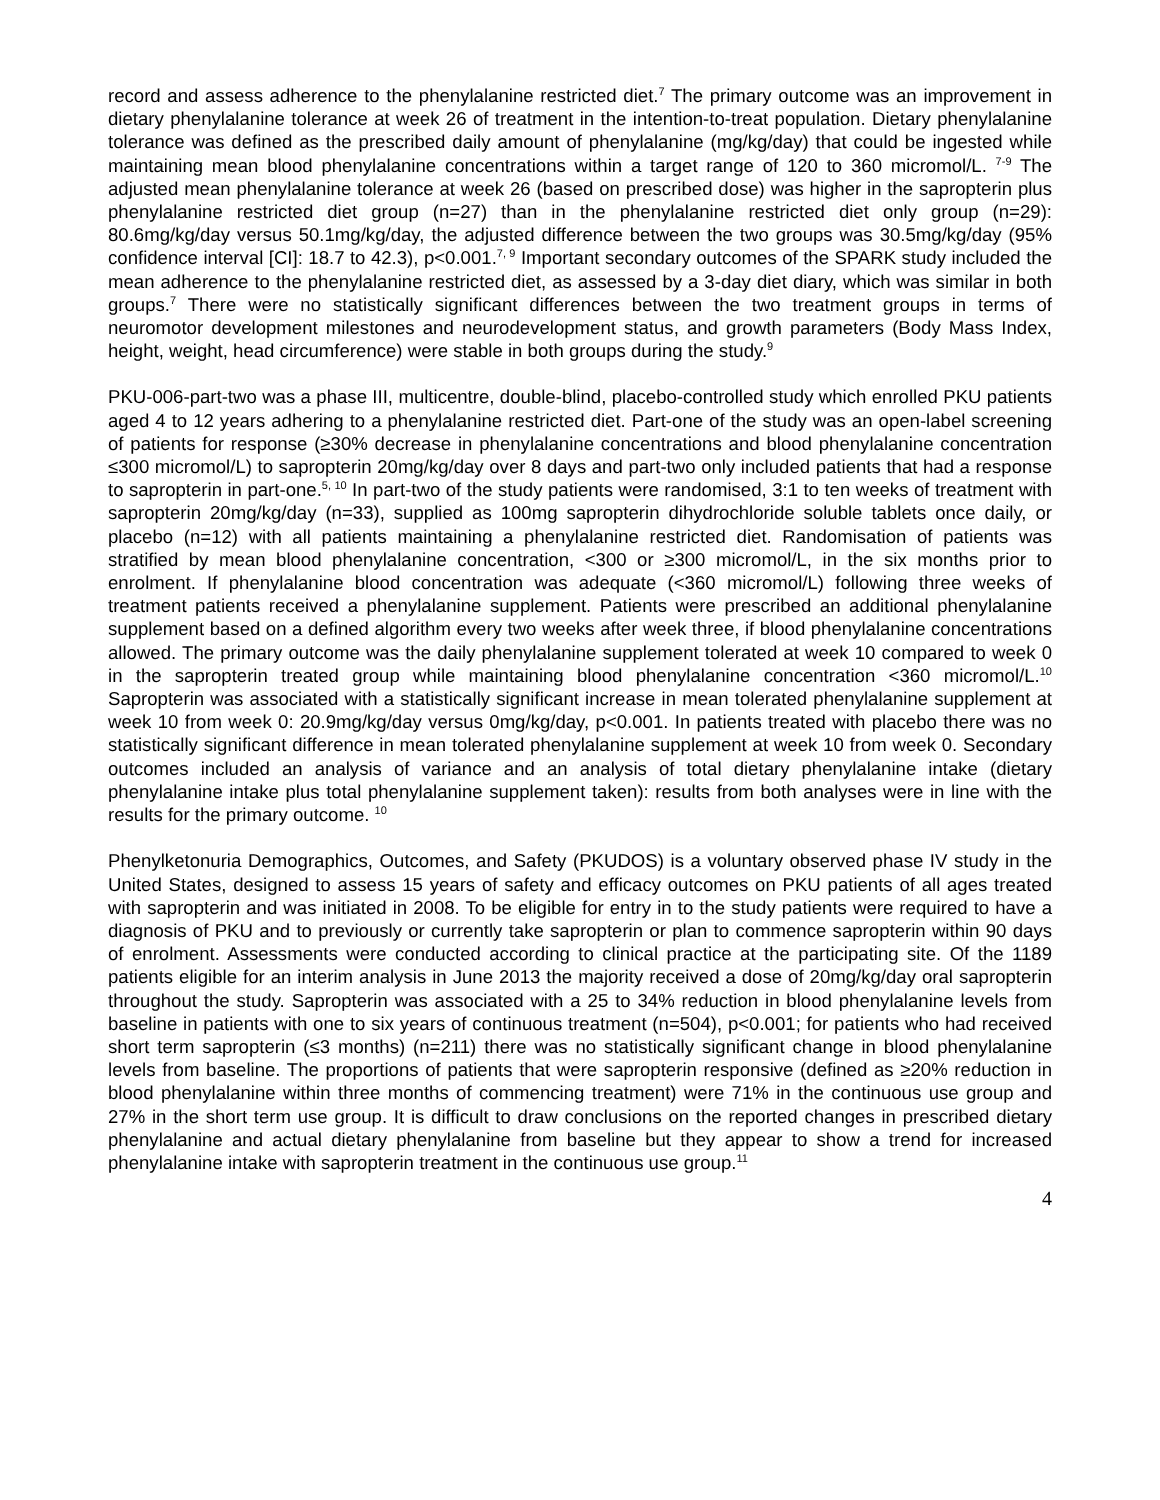record and assess adherence to the phenylalanine restricted diet.<sup>7</sup> The primary outcome was an improvement in dietary phenylalanine tolerance at week 26 of treatment in the intention-to-treat population. Dietary phenylalanine tolerance was defined as the prescribed daily amount of phenylalanine (mg/kg/day) that could be ingested while maintaining mean blood phenylalanine concentrations within a target range of 120 to 360 micromol/L. <sup>7-9</sup> The adjusted mean phenylalanine tolerance at week 26 (based on prescribed dose) was higher in the sapropterin plus phenylalanine restricted diet group (n=27) than in the phenylalanine restricted diet only group (n=29): 80.6mg/kg/day versus 50.1mg/kg/day, the adjusted difference between the two groups was 30.5mg/kg/day (95% confidence interval [CI]: 18.7 to 42.3), p<0.001.<sup>7, 9</sup> Important secondary outcomes of the SPARK study included the mean adherence to the phenylalanine restricted diet, as assessed by a 3-day diet diary, which was similar in both groups.<sup>7</sup> There were no statistically significant differences between the two treatment groups in terms of neuromotor development milestones and neurodevelopment status, and growth parameters (Body Mass Index, height, weight, head circumference) were stable in both groups during the study.<sup>9</sup>
PKU-006-part-two was a phase III, multicentre, double-blind, placebo-controlled study which enrolled PKU patients aged 4 to 12 years adhering to a phenylalanine restricted diet. Part-one of the study was an open-label screening of patients for response (≥30% decrease in phenylalanine concentrations and blood phenylalanine concentration ≤300 micromol/L) to sapropterin 20mg/kg/day over 8 days and part-two only included patients that had a response to sapropterin in part-one.<sup>5, 10</sup> In part-two of the study patients were randomised, 3:1 to ten weeks of treatment with sapropterin 20mg/kg/day (n=33), supplied as 100mg sapropterin dihydrochloride soluble tablets once daily, or placebo (n=12) with all patients maintaining a phenylalanine restricted diet. Randomisation of patients was stratified by mean blood phenylalanine concentration, <300 or ≥300 micromol/L, in the six months prior to enrolment. If phenylalanine blood concentration was adequate (<360 micromol/L) following three weeks of treatment patients received a phenylalanine supplement. Patients were prescribed an additional phenylalanine supplement based on a defined algorithm every two weeks after week three, if blood phenylalanine concentrations allowed. The primary outcome was the daily phenylalanine supplement tolerated at week 10 compared to week 0 in the sapropterin treated group while maintaining blood phenylalanine concentration <360 micromol/L.<sup>10</sup> Sapropterin was associated with a statistically significant increase in mean tolerated phenylalanine supplement at week 10 from week 0: 20.9mg/kg/day versus 0mg/kg/day, p<0.001. In patients treated with placebo there was no statistically significant difference in mean tolerated phenylalanine supplement at week 10 from week 0. Secondary outcomes included an analysis of variance and an analysis of total dietary phenylalanine intake (dietary phenylalanine intake plus total phenylalanine supplement taken): results from both analyses were in line with the results for the primary outcome. <sup>10</sup>
Phenylketonuria Demographics, Outcomes, and Safety (PKUDOS) is a voluntary observed phase IV study in the United States, designed to assess 15 years of safety and efficacy outcomes on PKU patients of all ages treated with sapropterin and was initiated in 2008. To be eligible for entry in to the study patients were required to have a diagnosis of PKU and to previously or currently take sapropterin or plan to commence sapropterin within 90 days of enrolment. Assessments were conducted according to clinical practice at the participating site. Of the 1189 patients eligible for an interim analysis in June 2013 the majority received a dose of 20mg/kg/day oral sapropterin throughout the study. Sapropterin was associated with a 25 to 34% reduction in blood phenylalanine levels from baseline in patients with one to six years of continuous treatment (n=504), p<0.001; for patients who had received short term sapropterin (≤3 months) (n=211) there was no statistically significant change in blood phenylalanine levels from baseline. The proportions of patients that were sapropterin responsive (defined as ≥20% reduction in blood phenylalanine within three months of commencing treatment) were 71% in the continuous use group and 27% in the short term use group. It is difficult to draw conclusions on the reported changes in prescribed dietary phenylalanine and actual dietary phenylalanine from baseline but they appear to show a trend for increased phenylalanine intake with sapropterin treatment in the continuous use group.<sup>11</sup>
4